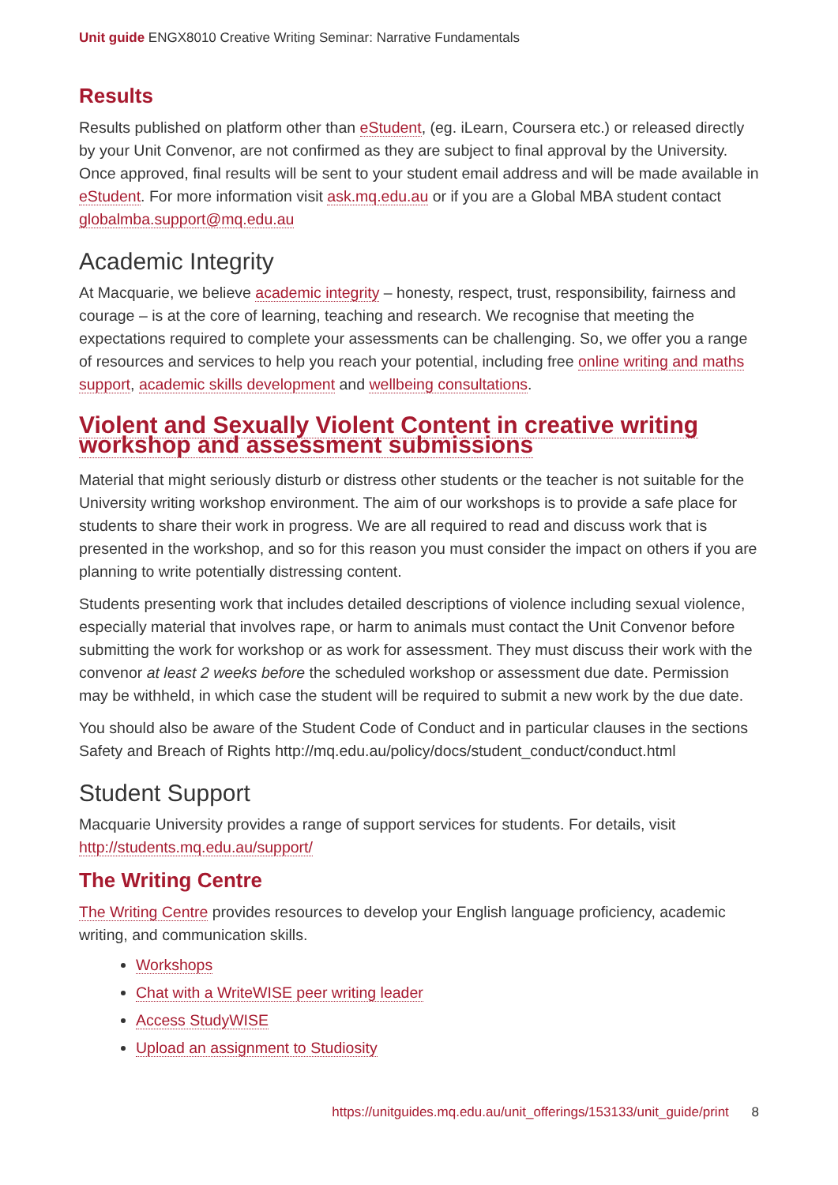Unit guide ENGX8010 Creative Writing Seminar: Narrative Fundamentals
Results
Results published on platform other than eStudent, (eg. iLearn, Coursera etc.) or released directly by your Unit Convenor, are not confirmed as they are subject to final approval by the University. Once approved, final results will be sent to your student email address and will be made available in eStudent. For more information visit ask.mq.edu.au or if you are a Global MBA student contact globalmba.support@mq.edu.au
Academic Integrity
At Macquarie, we believe academic integrity – honesty, respect, trust, responsibility, fairness and courage – is at the core of learning, teaching and research. We recognise that meeting the expectations required to complete your assessments can be challenging. So, we offer you a range of resources and services to help you reach your potential, including free online writing and maths support, academic skills development and wellbeing consultations.
Violent and Sexually Violent Content in creative writing workshop and assessment submissions
Material that might seriously disturb or distress other students or the teacher is not suitable for the University writing workshop environment. The aim of our workshops is to provide a safe place for students to share their work in progress. We are all required to read and discuss work that is presented in the workshop, and so for this reason you must consider the impact on others if you are planning to write potentially distressing content.
Students presenting work that includes detailed descriptions of violence including sexual violence, especially material that involves rape, or harm to animals must contact the Unit Convenor before submitting the work for workshop or as work for assessment. They must discuss their work with the convenor at least 2 weeks before the scheduled workshop or assessment due date. Permission may be withheld, in which case the student will be required to submit a new work by the due date.
You should also be aware of the Student Code of Conduct and in particular clauses in the sections Safety and Breach of Rights http://mq.edu.au/policy/docs/student_conduct/conduct.html
Student Support
Macquarie University provides a range of support services for students. For details, visit http://students.mq.edu.au/support/
The Writing Centre
The Writing Centre provides resources to develop your English language proficiency, academic writing, and communication skills.
Workshops
Chat with a WriteWISE peer writing leader
Access StudyWISE
Upload an assignment to Studiosity
https://unitguides.mq.edu.au/unit_offerings/153133/unit_guide/print 8